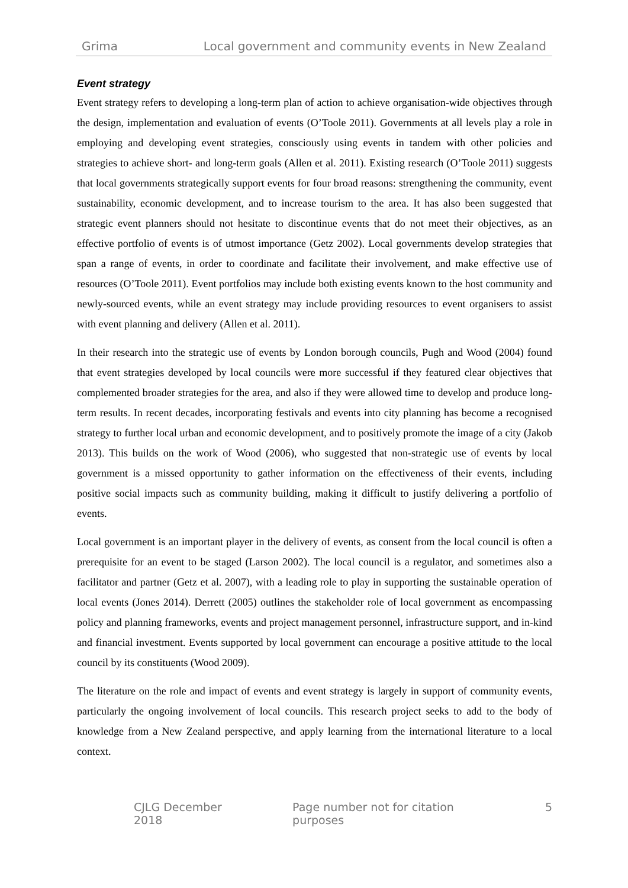Grima Local government and community events in New Zealand
Event strategy
Event strategy refers to developing a long-term plan of action to achieve organisation-wide objectives through the design, implementation and evaluation of events (O’Toole 2011). Governments at all levels play a role in employing and developing event strategies, consciously using events in tandem with other policies and strategies to achieve short- and long-term goals (Allen et al. 2011). Existing research (O’Toole 2011) suggests that local governments strategically support events for four broad reasons: strengthening the community, event sustainability, economic development, and to increase tourism to the area. It has also been suggested that strategic event planners should not hesitate to discontinue events that do not meet their objectives, as an effective portfolio of events is of utmost importance (Getz 2002). Local governments develop strategies that span a range of events, in order to coordinate and facilitate their involvement, and make effective use of resources (O’Toole 2011). Event portfolios may include both existing events known to the host community and newly-sourced events, while an event strategy may include providing resources to event organisers to assist with event planning and delivery (Allen et al. 2011).
In their research into the strategic use of events by London borough councils, Pugh and Wood (2004) found that event strategies developed by local councils were more successful if they featured clear objectives that complemented broader strategies for the area, and also if they were allowed time to develop and produce long-term results. In recent decades, incorporating festivals and events into city planning has become a recognised strategy to further local urban and economic development, and to positively promote the image of a city (Jakob 2013). This builds on the work of Wood (2006), who suggested that non-strategic use of events by local government is a missed opportunity to gather information on the effectiveness of their events, including positive social impacts such as community building, making it difficult to justify delivering a portfolio of events.
Local government is an important player in the delivery of events, as consent from the local council is often a prerequisite for an event to be staged (Larson 2002). The local council is a regulator, and sometimes also a facilitator and partner (Getz et al. 2007), with a leading role to play in supporting the sustainable operation of local events (Jones 2014). Derrett (2005) outlines the stakeholder role of local government as encompassing policy and planning frameworks, events and project management personnel, infrastructure support, and in-kind and financial investment. Events supported by local government can encourage a positive attitude to the local council by its constituents (Wood 2009).
The literature on the role and impact of events and event strategy is largely in support of community events, particularly the ongoing involvement of local councils. This research project seeks to add to the body of knowledge from a New Zealand perspective, and apply learning from the international literature to a local context.
CJLG December 2018 Page number not for citation purposes 5